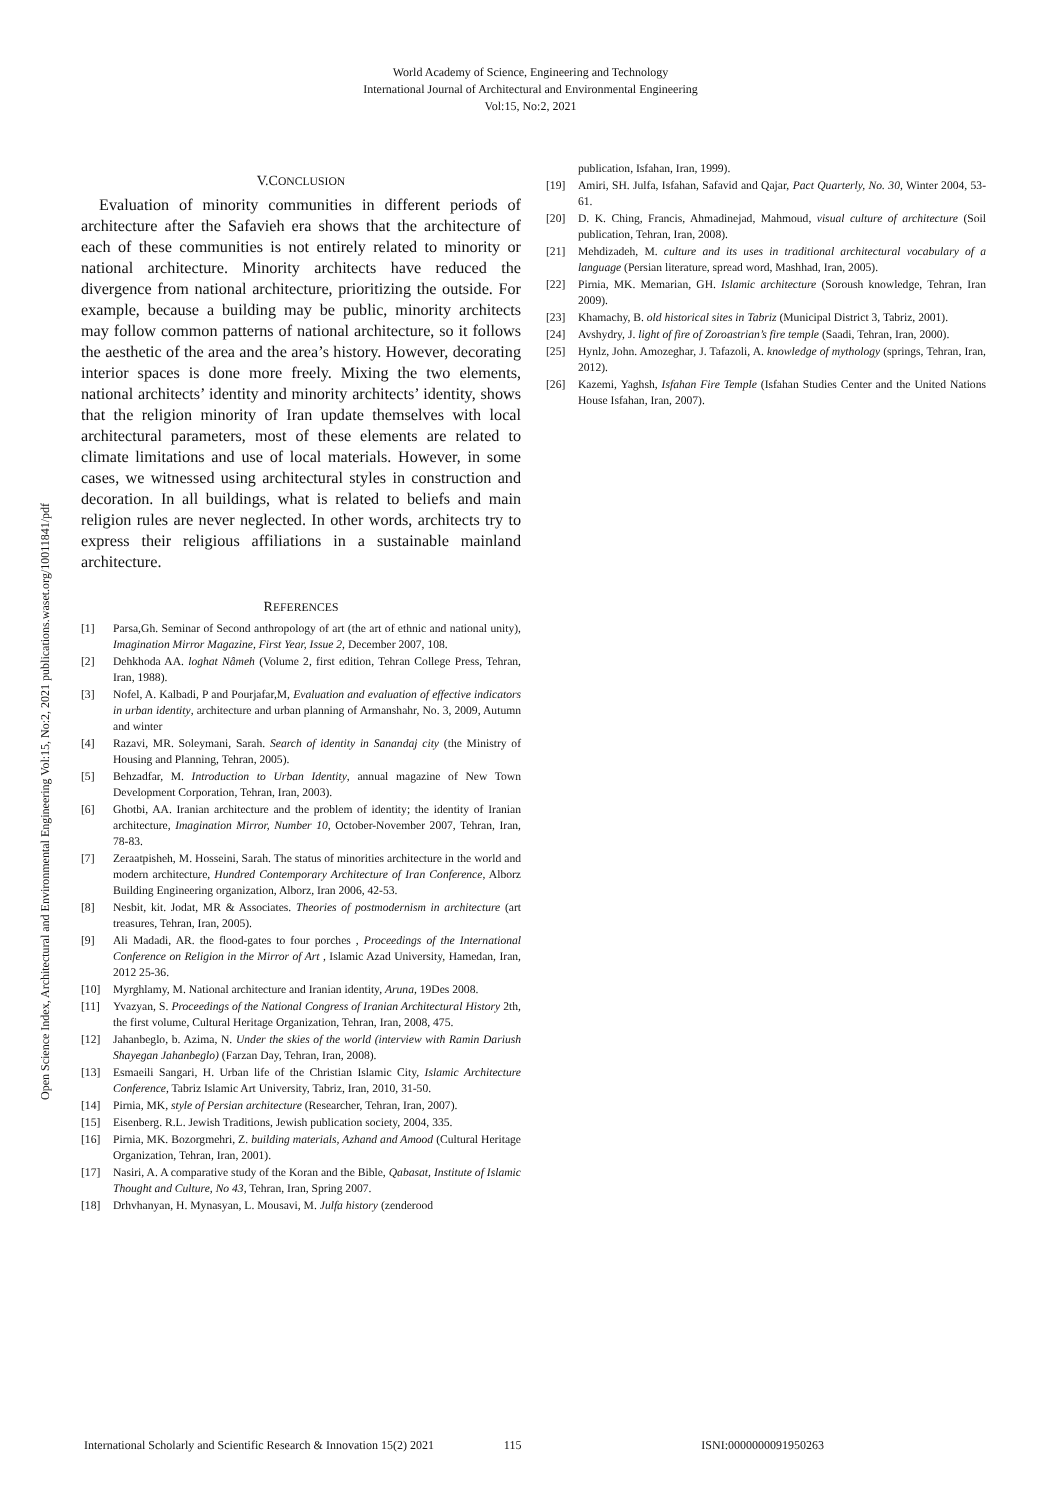World Academy of Science, Engineering and Technology
International Journal of Architectural and Environmental Engineering
Vol:15, No:2, 2021
Open Science Index, Architectural and Environmental Engineering Vol:15, No:2, 2021 publications.waset.org/10011841/pdf
V.CONCLUSION
Evaluation of minority communities in different periods of architecture after the Safavieh era shows that the architecture of each of these communities is not entirely related to minority or national architecture. Minority architects have reduced the divergence from national architecture, prioritizing the outside. For example, because a building may be public, minority architects may follow common patterns of national architecture, so it follows the aesthetic of the area and the area’s history. However, decorating interior spaces is done more freely. Mixing the two elements, national architects’ identity and minority architects’ identity, shows that the religion minority of Iran update themselves with local architectural parameters, most of these elements are related to climate limitations and use of local materials. However, in some cases, we witnessed using architectural styles in construction and decoration. In all buildings, what is related to beliefs and main religion rules are never neglected. In other words, architects try to express their religious affiliations in a sustainable mainland architecture.
REFERENCES
[1] Parsa,Gh. Seminar of Second anthropology of art (the art of ethnic and national unity), Imagination Mirror Magazine, First Year, Issue 2, December 2007, 108.
[2] Dehkhoda AA. loghat Nâmeh (Volume 2, first edition, Tehran College Press, Tehran, Iran, 1988).
[3] Nofel, A. Kalbadi, P and Pourjafar,M, Evaluation and evaluation of effective indicators in urban identity, architecture and urban planning of Armanshahr, No. 3, 2009, Autumn and winter
[4] Razavi, MR. Soleymani, Sarah. Search of identity in Sanandaj city (the Ministry of Housing and Planning, Tehran, 2005).
[5] Behzadfar, M. Introduction to Urban Identity, annual magazine of New Town Development Corporation, Tehran, Iran, 2003).
[6] Ghotbi, AA. Iranian architecture and the problem of identity; the identity of Iranian architecture, Imagination Mirror, Number 10, October-November 2007, Tehran, Iran, 78-83.
[7] Zeraatpisheh, M. Hosseini, Sarah. The status of minorities architecture in the world and modern architecture, Hundred Contemporary Architecture of Iran Conference, Alborz Building Engineering organization, Alborz, Iran 2006, 42-53.
[8] Nesbit, kit. Jodat, MR & Associates. Theories of postmodernism in architecture (art treasures, Tehran, Iran, 2005).
[9] Ali Madadi, AR. the flood-gates to four porches , Proceedings of the International Conference on Religion in the Mirror of Art , Islamic Azad University, Hamedan, Iran, 2012 25-36.
[10] Myrghlamy, M. National architecture and Iranian identity, Aruna, 19Des 2008.
[11] Yvazyan, S. Proceedings of the National Congress of Iranian Architectural History 2th, the first volume, Cultural Heritage Organization, Tehran, Iran, 2008, 475.
[12] Jahanbeglo, b. Azima, N. Under the skies of the world (interview with Ramin Dariush Shayegan Jahanbeglo) (Farzan Day, Tehran, Iran, 2008).
[13] Esmaeili Sangari, H. Urban life of the Christian Islamic City, Islamic Architecture Conference, Tabriz Islamic Art University, Tabriz, Iran, 2010, 31-50.
[14] Pirnia, MK, style of Persian architecture (Researcher, Tehran, Iran, 2007).
[15] Eisenberg. R.L. Jewish Traditions, Jewish publication society, 2004, 335.
[16] Pirnia, MK. Bozorgmehri, Z. building materials, Azhand and Amood (Cultural Heritage Organization, Tehran, Iran, 2001).
[17] Nasiri, A. A comparative study of the Koran and the Bible, Qabasat, Institute of Islamic Thought and Culture, No 43, Tehran, Iran, Spring 2007.
[18] Drhvhanyan, H. Mynasyan, L. Mousavi, M. Julfa history (zenderood
publication, Isfahan, Iran, 1999).
[19] Amiri, SH. Julfa, Isfahan, Safavid and Qajar, Pact Quarterly, No. 30, Winter 2004, 53-61.
[20] D. K. Ching, Francis, Ahmadinejad, Mahmoud, visual culture of architecture (Soil publication, Tehran, Iran, 2008).
[21] Mehdizadeh, M. culture and its uses in traditional architectural vocabulary of a language (Persian literature, spread word, Mashhad, Iran, 2005).
[22] Pirnia, MK. Memarian, GH. Islamic architecture (Soroush knowledge, Tehran, Iran 2009).
[23] Khamachy, B. old historical sites in Tabriz (Municipal District 3, Tabriz, 2001).
[24] Avshydry, J. light of fire of Zoroastrian’s fire temple (Saadi, Tehran, Iran, 2000).
[25] Hynlz, John. Amozeghar, J. Tafazoli, A. knowledge of mythology (springs, Tehran, Iran, 2012).
[26] Kazemi, Yaghsh, Isfahan Fire Temple (Isfahan Studies Center and the United Nations House Isfahan, Iran, 2007).
International Scholarly and Scientific Research & Innovation 15(2) 2021 115 ISNI:0000000091950263